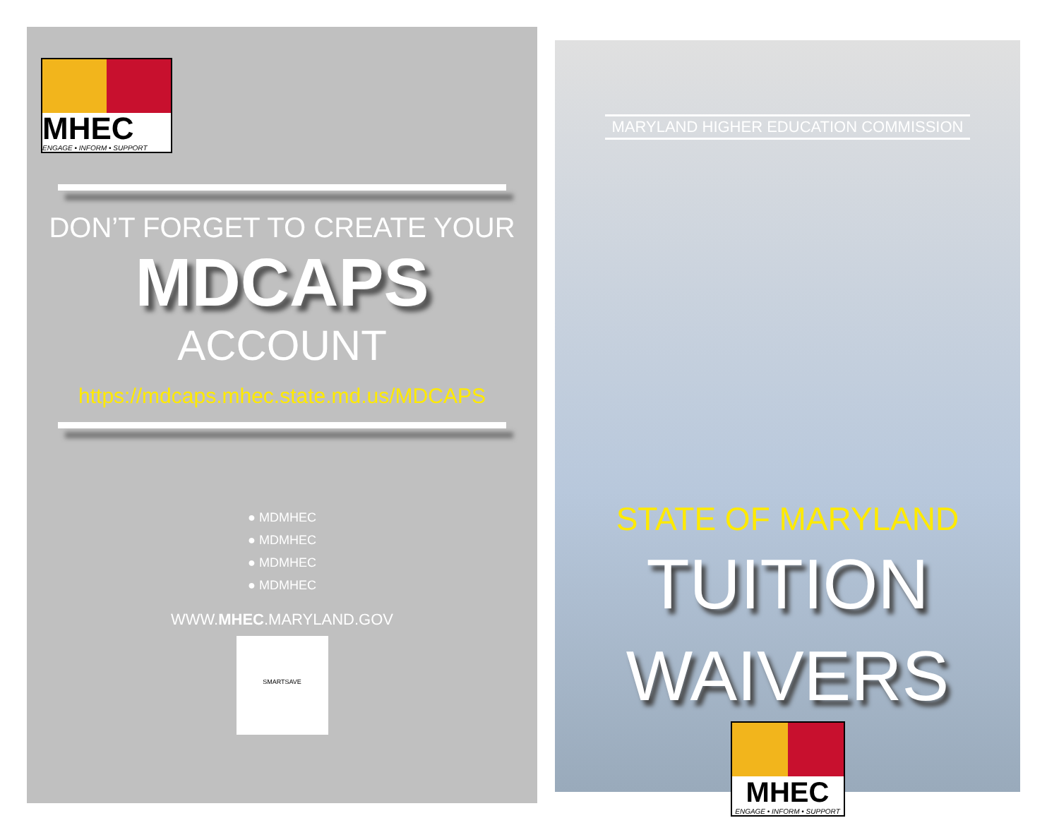MHEC
ENGAGE • INFORM • SUPPORT
DON’T FORGET TO CREATE YOUR
MDCAPS
ACCOUNT
https://mdcaps.mhec.state.md.us/MDCAPS
● MDMHEC
● MDMHEC
● MDMHEC
● MDMHEC
WWW.MHEC.MARYLAND.GOV
SMARTSAVE
MARYLAND HIGHER EDUCATION COMMISSION
STATE OF MARYLAND
TUITION
WAIVERS
MHEC
ENGAGE • INFORM • SUPPORT